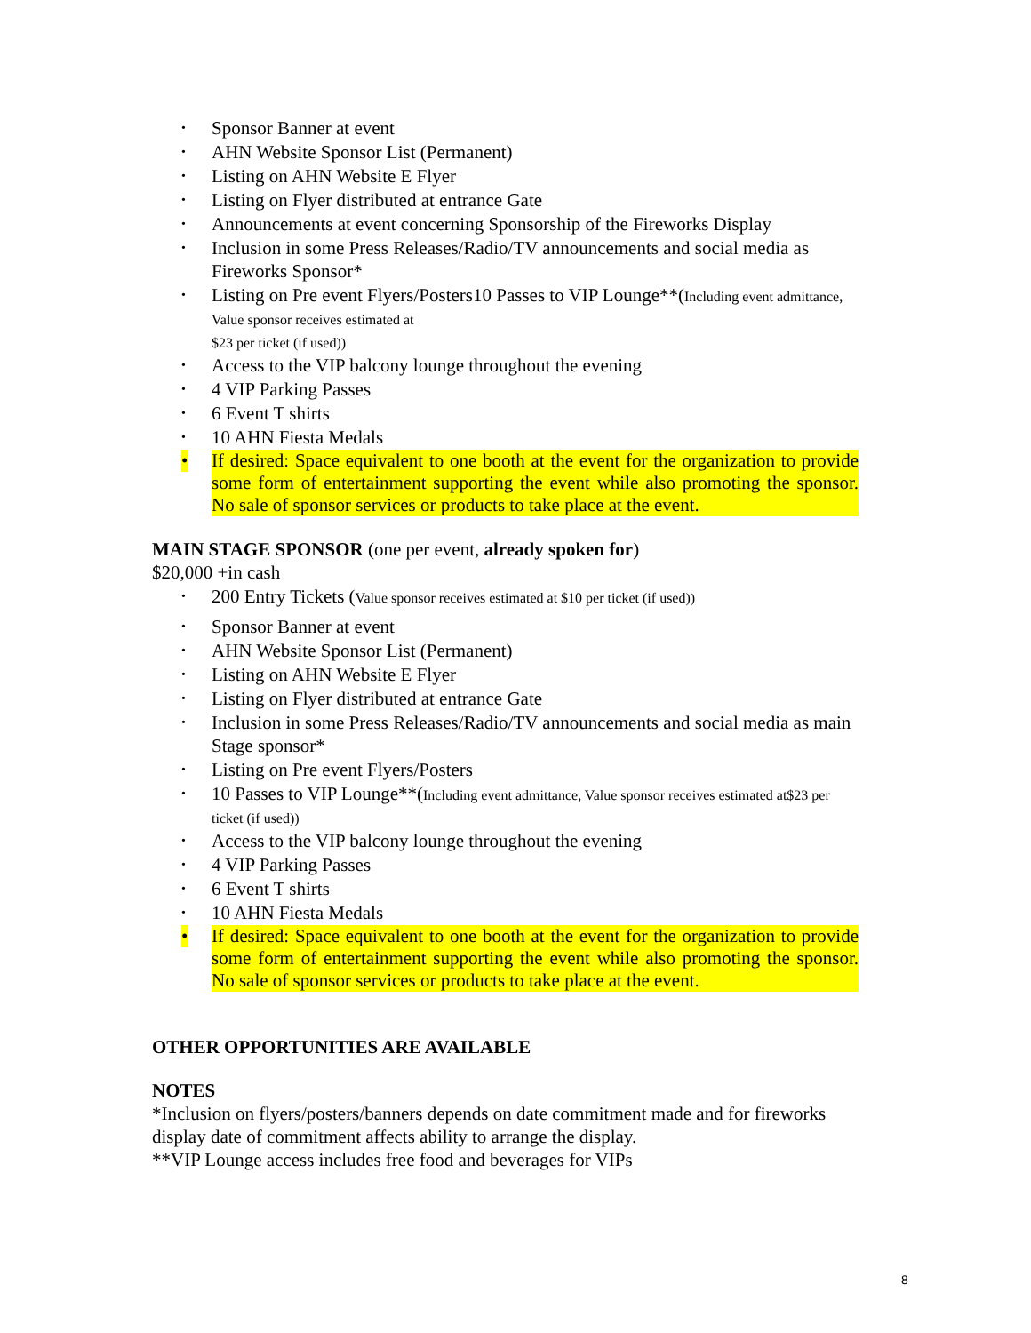• Sponsor Banner at event
• AHN Website Sponsor List (Permanent)
• Listing on AHN Website E Flyer
• Listing on Flyer distributed at entrance Gate
• Announcements at event concerning Sponsorship of the Fireworks Display
• Inclusion in some Press Releases/Radio/TV announcements and social media as Fireworks Sponsor*
• Listing on Pre event Flyers/Posters10 Passes to VIP Lounge**(Including event admittance, Value sponsor receives estimated at
$23 per ticket (if used))
• Access to the VIP balcony lounge throughout the evening
• 4 VIP Parking Passes
• 6 Event T shirts
• 10 AHN Fiesta Medals
• If desired: Space equivalent to one booth at the event for the organization to provide some form of entertainment supporting the event while also promoting the sponsor. No sale of sponsor services or products to take place at the event.
MAIN STAGE SPONSOR (one per event, already spoken for)
$20,000 +in cash
• 200 Entry Tickets (Value sponsor receives estimated at $10 per ticket (if used))
• Sponsor Banner at event
• AHN Website Sponsor List (Permanent)
• Listing on AHN Website E Flyer
• Listing on Flyer distributed at entrance Gate
• Inclusion in some Press Releases/Radio/TV announcements and social media as main Stage sponsor*
• Listing on Pre event Flyers/Posters
• 10 Passes to VIP Lounge**(Including event admittance, Value sponsor receives estimated at$23 per ticket (if used))
• Access to the VIP balcony lounge throughout the evening
• 4 VIP Parking Passes
• 6 Event T shirts
• 10 AHN Fiesta Medals
• If desired: Space equivalent to one booth at the event for the organization to provide some form of entertainment supporting the event while also promoting the sponsor. No sale of sponsor services or products to take place at the event.
OTHER OPPORTUNITIES ARE AVAILABLE
NOTES
*Inclusion on flyers/posters/banners depends on date commitment made and for fireworks display date of commitment affects ability to arrange the display.
**VIP Lounge access includes free food and beverages for VIPs
8